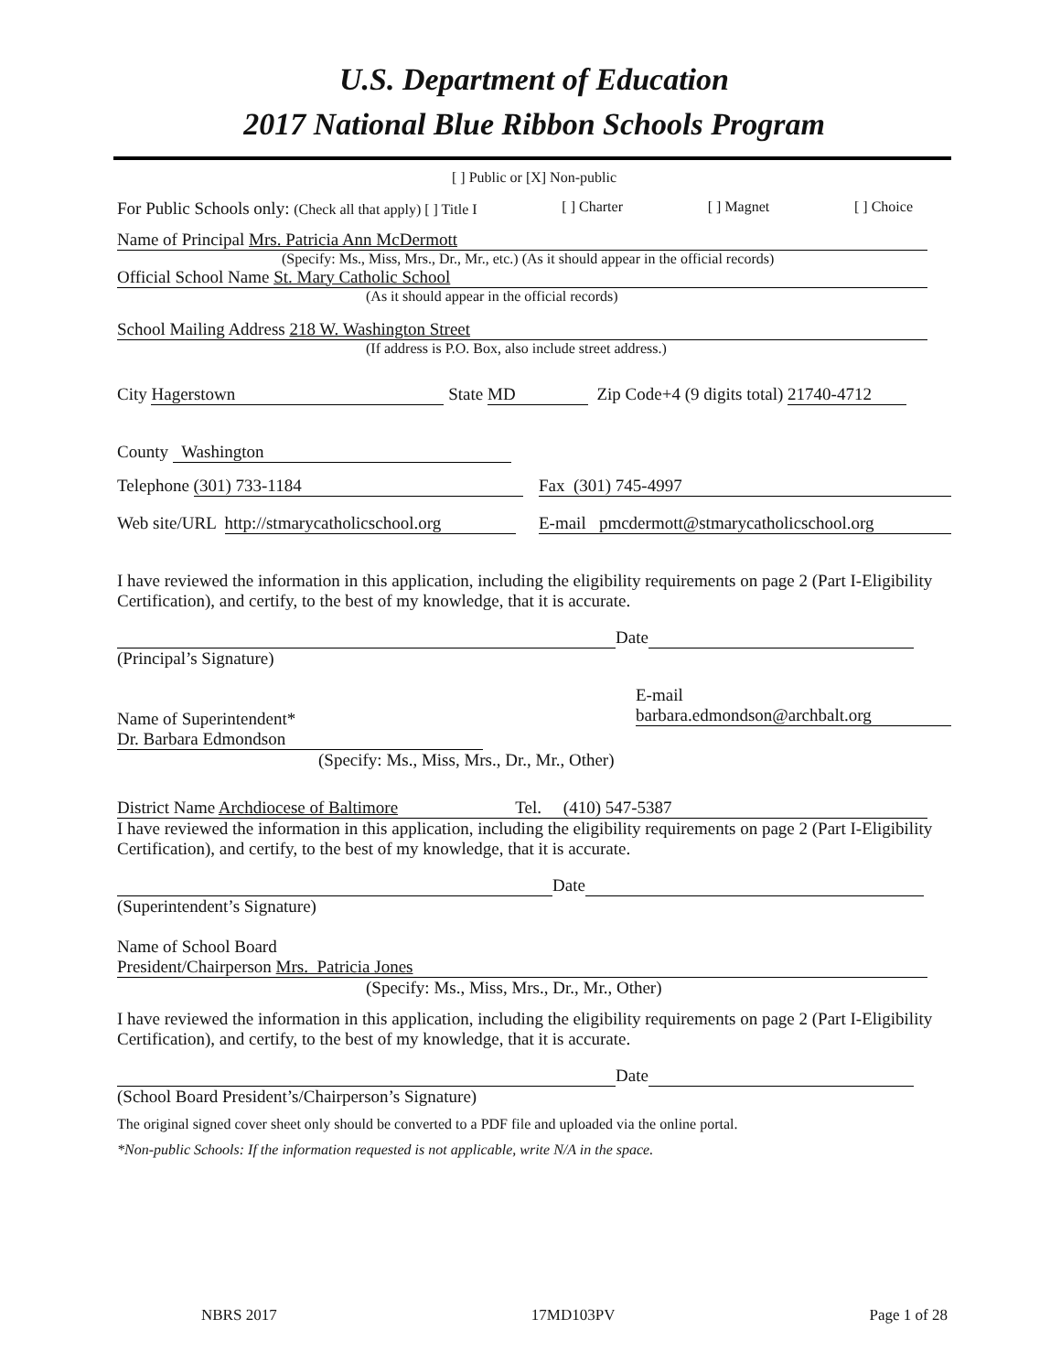U.S. Department of Education
2017 National Blue Ribbon Schools Program
[ ] Public or [X] Non-public
For Public Schools only: (Check all that apply) [ ] Title I [ ] Charter [ ] Magnet [ ] Choice
Name of Principal Mrs. Patricia Ann McDermott
(Specify: Ms., Miss, Mrs., Dr., Mr., etc.) (As it should appear in the official records)
Official School Name St. Mary Catholic School
(As it should appear in the official records)
School Mailing Address 218 W. Washington Street
(If address is P.O. Box, also include street address.)
City Hagerstown State MD Zip Code+4 (9 digits total) 21740-4712
County Washington
Telephone (301) 733-1184 Fax (301) 745-4997
Web site/URL http://stmarycatholicschool.org E-mail pmcdermott@stmarycatholicschool.org
I have reviewed the information in this application, including the eligibility requirements on page 2 (Part I-Eligibility Certification), and certify, to the best of my knowledge, that it is accurate.
Date
(Principal’s Signature)
Name of Superintendent* Dr. Barbara Edmondson
(Specify: Ms., Miss, Mrs., Dr., Mr., Other)
E-mail
barbara.edmondson@archbalt.org
District Name Archdiocese of Baltimore Tel. (410) 547-5387
I have reviewed the information in this application, including the eligibility requirements on page 2 (Part I-Eligibility Certification), and certify, to the best of my knowledge, that it is accurate.
Date
(Superintendent’s Signature)
Name of School Board
President/Chairperson Mrs. Patricia Jones
(Specify: Ms., Miss, Mrs., Dr., Mr., Other)
I have reviewed the information in this application, including the eligibility requirements on page 2 (Part I-Eligibility Certification), and certify, to the best of my knowledge, that it is accurate.
Date
(School Board President’s/Chairperson’s Signature)
The original signed cover sheet only should be converted to a PDF file and uploaded via the online portal.
*Non-public Schools: If the information requested is not applicable, write N/A in the space.
NBRS 2017 17MD103PV Page 1 of 28